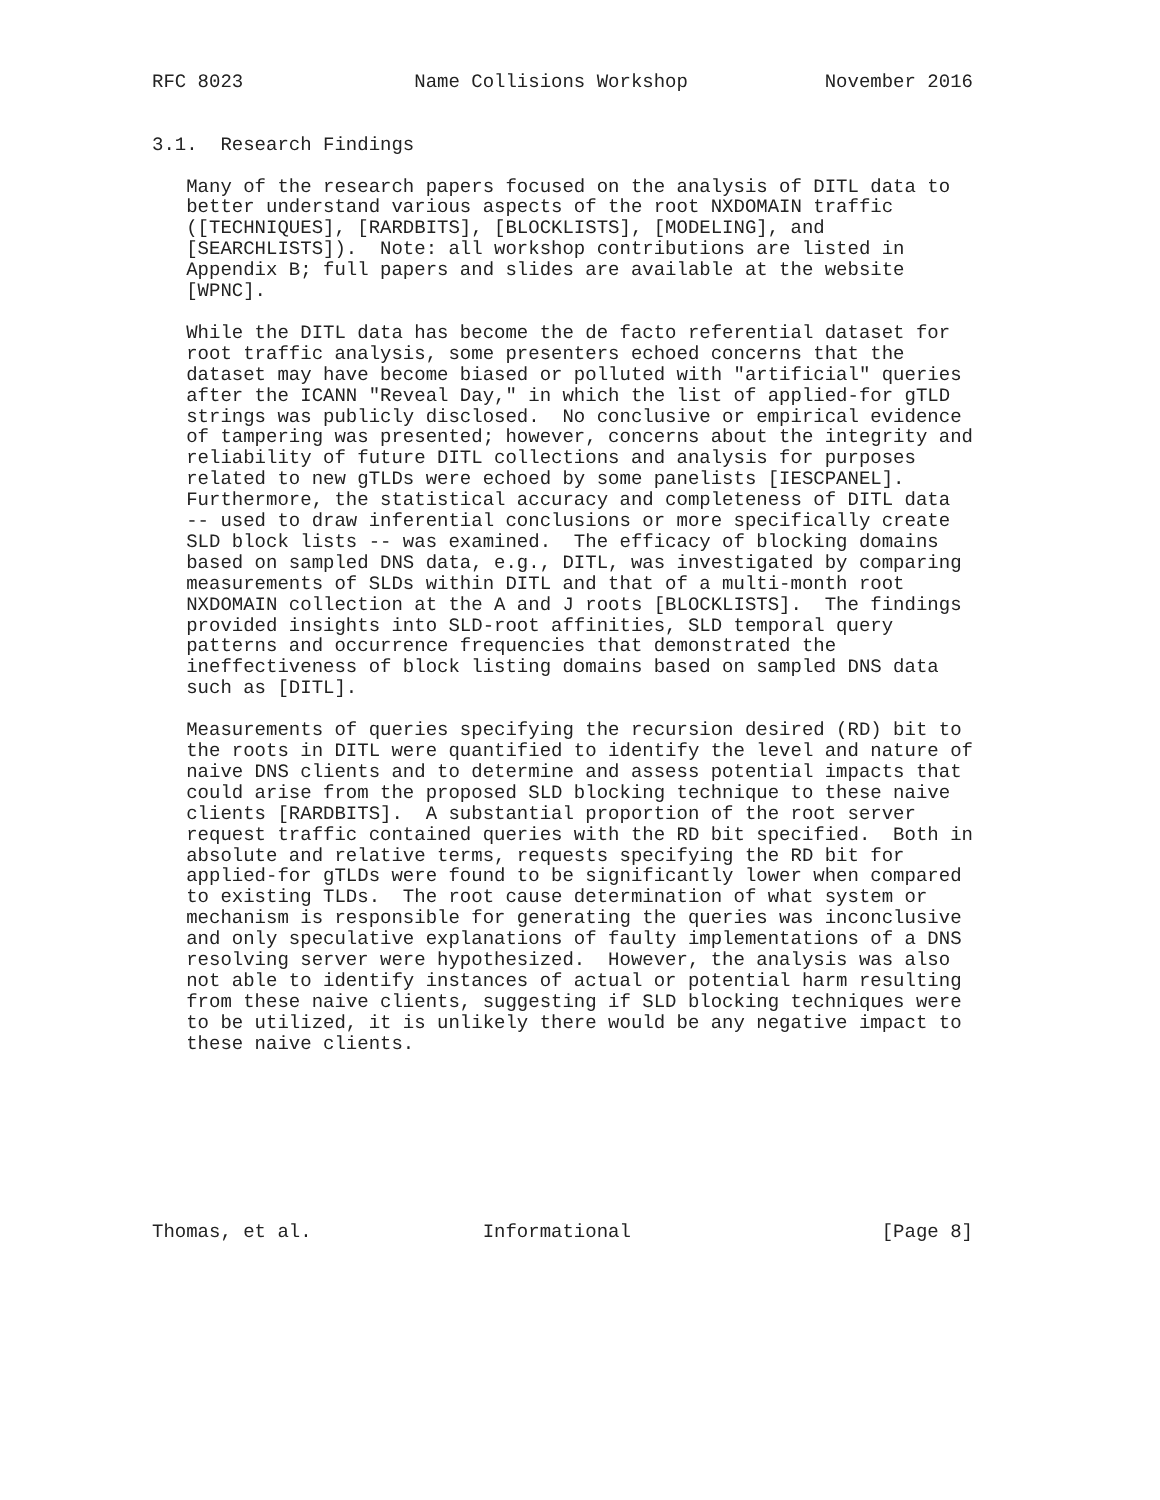RFC 8023               Name Collisions Workshop            November 2016


3.1.  Research Findings

   Many of the research papers focused on the analysis of DITL data to
   better understand various aspects of the root NXDOMAIN traffic
   ([TECHNIQUES], [RARDBITS], [BLOCKLISTS], [MODELING], and
   [SEARCHLISTS]).  Note: all workshop contributions are listed in
   Appendix B; full papers and slides are available at the website
   [WPNC].

   While the DITL data has become the de facto referential dataset for
   root traffic analysis, some presenters echoed concerns that the
   dataset may have become biased or polluted with "artificial" queries
   after the ICANN "Reveal Day," in which the list of applied-for gTLD
   strings was publicly disclosed.  No conclusive or empirical evidence
   of tampering was presented; however, concerns about the integrity and
   reliability of future DITL collections and analysis for purposes
   related to new gTLDs were echoed by some panelists [IESCPANEL].
   Furthermore, the statistical accuracy and completeness of DITL data
   -- used to draw inferential conclusions or more specifically create
   SLD block lists -- was examined.  The efficacy of blocking domains
   based on sampled DNS data, e.g., DITL, was investigated by comparing
   measurements of SLDs within DITL and that of a multi-month root
   NXDOMAIN collection at the A and J roots [BLOCKLISTS].  The findings
   provided insights into SLD-root affinities, SLD temporal query
   patterns and occurrence frequencies that demonstrated the
   ineffectiveness of block listing domains based on sampled DNS data
   such as [DITL].

   Measurements of queries specifying the recursion desired (RD) bit to
   the roots in DITL were quantified to identify the level and nature of
   naive DNS clients and to determine and assess potential impacts that
   could arise from the proposed SLD blocking technique to these naive
   clients [RARDBITS].  A substantial proportion of the root server
   request traffic contained queries with the RD bit specified.  Both in
   absolute and relative terms, requests specifying the RD bit for
   applied-for gTLDs were found to be significantly lower when compared
   to existing TLDs.  The root cause determination of what system or
   mechanism is responsible for generating the queries was inconclusive
   and only speculative explanations of faulty implementations of a DNS
   resolving server were hypothesized.  However, the analysis was also
   not able to identify instances of actual or potential harm resulting
   from these naive clients, suggesting if SLD blocking techniques were
   to be utilized, it is unlikely there would be any negative impact to
   these naive clients.








Thomas, et al.               Informational                      [Page 8]